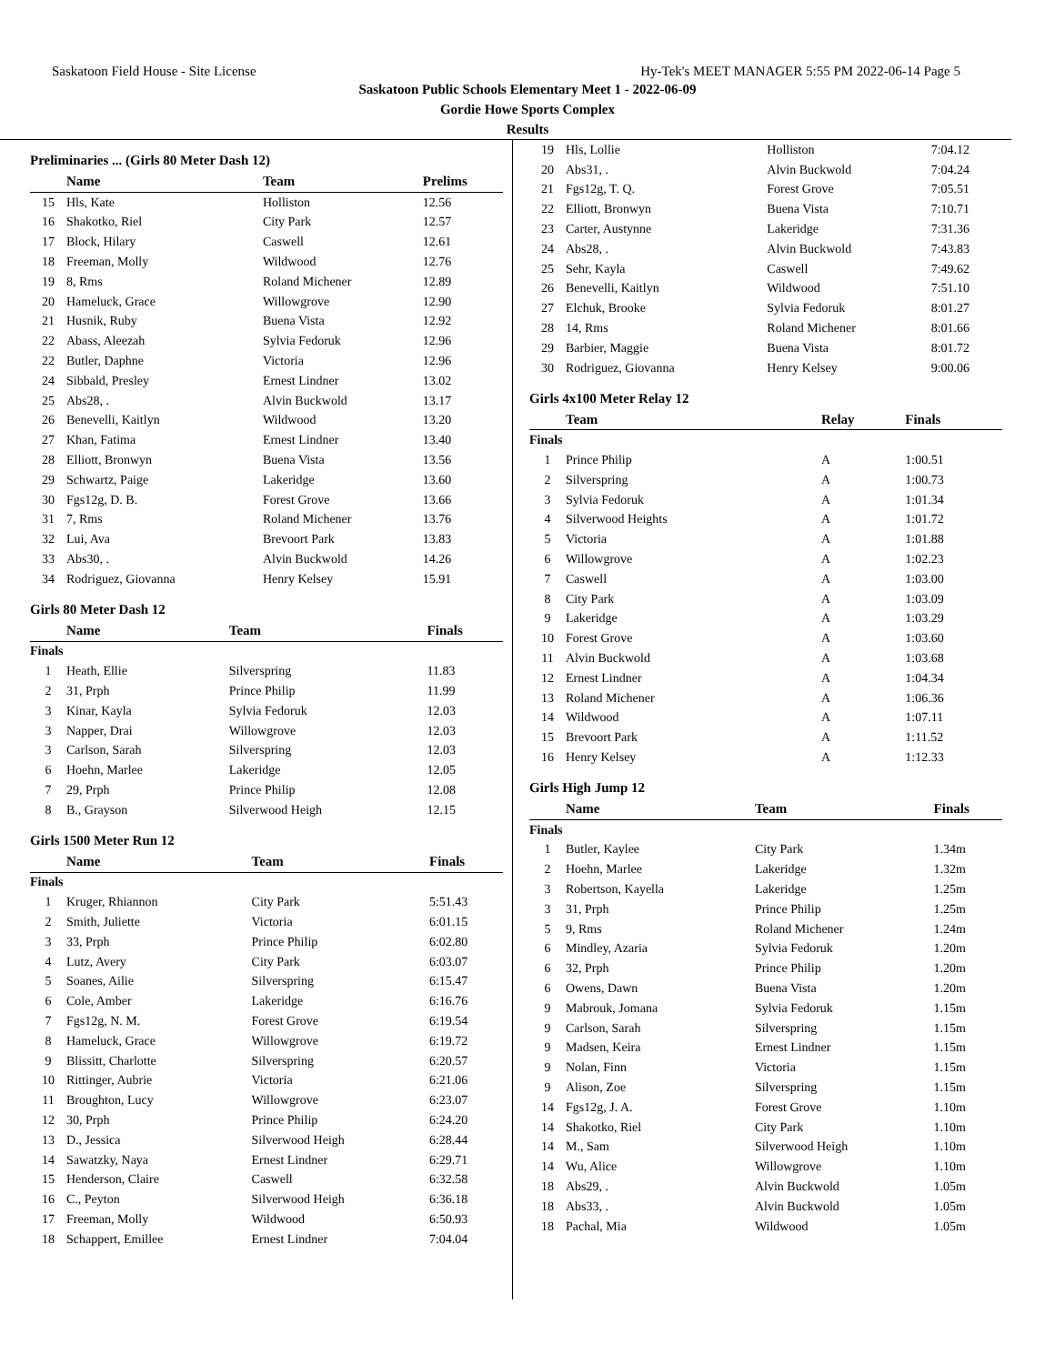Saskatoon Field House - Site License Hy-Tek's MEET MANAGER 5:55 PM 2022-06-14 Page 5
Saskatoon Public Schools Elementary Meet 1 - 2022-06-09
Gordie Howe Sports Complex
Results
Preliminaries ... (Girls 80 Meter Dash 12)
| | Name | Team | Prelims |
| --- | --- | --- | --- |
| 15 | Hls, Kate | Holliston | 12.56 |
| 16 | Shakotko, Riel | City Park | 12.57 |
| 17 | Block, Hilary | Caswell | 12.61 |
| 18 | Freeman, Molly | Wildwood | 12.76 |
| 19 | 8, Rms | Roland Michener | 12.89 |
| 20 | Hameluck, Grace | Willowgrove | 12.90 |
| 21 | Husnik, Ruby | Buena Vista | 12.92 |
| 22 | Abass, Aleezah | Sylvia Fedoruk | 12.96 |
| 22 | Butler, Daphne | Victoria | 12.96 |
| 24 | Sibbald, Presley | Ernest Lindner | 13.02 |
| 25 | Abs28, . | Alvin Buckwold | 13.17 |
| 26 | Benevelli, Kaitlyn | Wildwood | 13.20 |
| 27 | Khan, Fatima | Ernest Lindner | 13.40 |
| 28 | Elliott, Bronwyn | Buena Vista | 13.56 |
| 29 | Schwartz, Paige | Lakeridge | 13.60 |
| 30 | Fgs12g, D. B. | Forest Grove | 13.66 |
| 31 | 7, Rms | Roland Michener | 13.76 |
| 32 | Lui, Ava | Brevoort Park | 13.83 |
| 33 | Abs30, . | Alvin Buckwold | 14.26 |
| 34 | Rodriguez, Giovanna | Henry Kelsey | 15.91 |
Girls 80 Meter Dash 12
| | Name | Team | Finals |
| --- | --- | --- | --- |
| Finals | | | |
| 1 | Heath, Ellie | Silverspring | 11.83 |
| 2 | 31, Prph | Prince Philip | 11.99 |
| 3 | Kinar, Kayla | Sylvia Fedoruk | 12.03 |
| 3 | Napper, Drai | Willowgrove | 12.03 |
| 3 | Carlson, Sarah | Silverspring | 12.03 |
| 6 | Hoehn, Marlee | Lakeridge | 12.05 |
| 7 | 29, Prph | Prince Philip | 12.08 |
| 8 | B., Grayson | Silverwood Heigh | 12.15 |
Girls 1500 Meter Run 12
| | Name | Team | Finals |
| --- | --- | --- | --- |
| Finals | | | |
| 1 | Kruger, Rhiannon | City Park | 5:51.43 |
| 2 | Smith, Juliette | Victoria | 6:01.15 |
| 3 | 33, Prph | Prince Philip | 6:02.80 |
| 4 | Lutz, Avery | City Park | 6:03.07 |
| 5 | Soanes, Ailie | Silverspring | 6:15.47 |
| 6 | Cole, Amber | Lakeridge | 6:16.76 |
| 7 | Fgs12g, N. M. | Forest Grove | 6:19.54 |
| 8 | Hameluck, Grace | Willowgrove | 6:19.72 |
| 9 | Blissitt, Charlotte | Silverspring | 6:20.57 |
| 10 | Rittinger, Aubrie | Victoria | 6:21.06 |
| 11 | Broughton, Lucy | Willowgrove | 6:23.07 |
| 12 | 30, Prph | Prince Philip | 6:24.20 |
| 13 | D., Jessica | Silverwood Heigh | 6:28.44 |
| 14 | Sawatzky, Naya | Ernest Lindner | 6:29.71 |
| 15 | Henderson, Claire | Caswell | 6:32.58 |
| 16 | C., Peyton | Silverwood Heigh | 6:36.18 |
| 17 | Freeman, Molly | Wildwood | 6:50.93 |
| 18 | Schappert, Emillee | Ernest Lindner | 7:04.04 |
| 19 | Hls, Lollie | Holliston | 7:04.12 |
| 20 | Abs31, . | Alvin Buckwold | 7:04.24 |
| 21 | Fgs12g, T. Q. | Forest Grove | 7:05.51 |
| 22 | Elliott, Bronwyn | Buena Vista | 7:10.71 |
| 23 | Carter, Austynne | Lakeridge | 7:31.36 |
| 24 | Abs28, . | Alvin Buckwold | 7:43.83 |
| 25 | Sehr, Kayla | Caswell | 7:49.62 |
| 26 | Benevelli, Kaitlyn | Wildwood | 7:51.10 |
| 27 | Elchuk, Brooke | Sylvia Fedoruk | 8:01.27 |
| 28 | 14, Rms | Roland Michener | 8:01.66 |
| 29 | Barbier, Maggie | Buena Vista | 8:01.72 |
| 30 | Rodriguez, Giovanna | Henry Kelsey | 9:00.06 |
Girls 4x100 Meter Relay 12
| | Team | Relay | Finals |
| --- | --- | --- | --- |
| Finals | | | |
| 1 | Prince Philip | A | 1:00.51 |
| 2 | Silverspring | A | 1:00.73 |
| 3 | Sylvia Fedoruk | A | 1:01.34 |
| 4 | Silverwood Heights | A | 1:01.72 |
| 5 | Victoria | A | 1:01.88 |
| 6 | Willowgrove | A | 1:02.23 |
| 7 | Caswell | A | 1:03.00 |
| 8 | City Park | A | 1:03.09 |
| 9 | Lakeridge | A | 1:03.29 |
| 10 | Forest Grove | A | 1:03.60 |
| 11 | Alvin Buckwold | A | 1:03.68 |
| 12 | Ernest Lindner | A | 1:04.34 |
| 13 | Roland Michener | A | 1:06.36 |
| 14 | Wildwood | A | 1:07.11 |
| 15 | Brevoort Park | A | 1:11.52 |
| 16 | Henry Kelsey | A | 1:12.33 |
Girls High Jump 12
| | Name | Team | Finals |
| --- | --- | --- | --- |
| Finals | | | |
| 1 | Butler, Kaylee | City Park | 1.34m |
| 2 | Hoehn, Marlee | Lakeridge | 1.32m |
| 3 | Robertson, Kayella | Lakeridge | 1.25m |
| 3 | 31, Prph | Prince Philip | 1.25m |
| 5 | 9, Rms | Roland Michener | 1.24m |
| 6 | Mindley, Azaria | Sylvia Fedoruk | 1.20m |
| 6 | 32, Prph | Prince Philip | 1.20m |
| 6 | Owens, Dawn | Buena Vista | 1.20m |
| 9 | Mabrouk, Jomana | Sylvia Fedoruk | 1.15m |
| 9 | Carlson, Sarah | Silverspring | 1.15m |
| 9 | Madsen, Keira | Ernest Lindner | 1.15m |
| 9 | Nolan, Finn | Victoria | 1.15m |
| 9 | Alison, Zoe | Silverspring | 1.15m |
| 14 | Fgs12g, J. A. | Forest Grove | 1.10m |
| 14 | Shakotko, Riel | City Park | 1.10m |
| 14 | M., Sam | Silverwood Heigh | 1.10m |
| 14 | Wu, Alice | Willowgrove | 1.10m |
| 18 | Abs29, . | Alvin Buckwold | 1.05m |
| 18 | Abs33, . | Alvin Buckwold | 1.05m |
| 18 | Pachal, Mia | Wildwood | 1.05m |